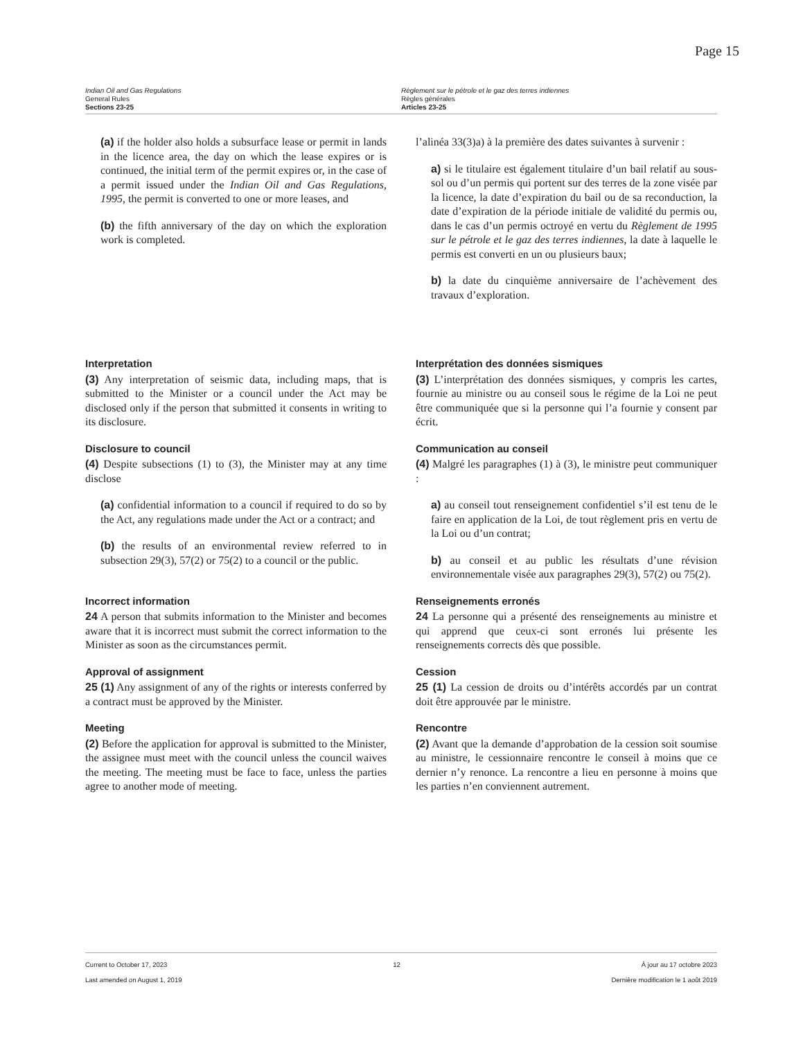Page 15
Indian Oil and Gas Regulations
General Rules
Sections 23-25
Règlement sur le pétrole et le gaz des terres indiennes
Règles générales
Articles 23-25
(a) if the holder also holds a subsurface lease or permit in lands in the licence area, the day on which the lease expires or is continued, the initial term of the permit expires or, in the case of a permit issued under the Indian Oil and Gas Regulations, 1995, the permit is converted to one or more leases, and
(b) the fifth anniversary of the day on which the exploration work is completed.
l’alinéa 33(3)a) à la première des dates suivantes à survenir :
a) si le titulaire est également titulaire d’un bail relatif au sous-sol ou d’un permis qui portent sur des terres de la zone visée par la licence, la date d’expiration du bail ou de sa reconduction, la date d’expiration de la période initiale de validité du permis ou, dans le cas d’un permis octroyé en vertu du Règlement de 1995 sur le pétrole et le gaz des terres indiennes, la date à laquelle le permis est converti en un ou plusieurs baux;
b) la date du cinquième anniversaire de l’achèvement des travaux d’exploration.
Interpretation
(3) Any interpretation of seismic data, including maps, that is submitted to the Minister or a council under the Act may be disclosed only if the person that submitted it consents in writing to its disclosure.
Interprétation des données sismiques
(3) L’interprétation des données sismiques, y compris les cartes, fournie au ministre ou au conseil sous le régime de la Loi ne peut être communiquée que si la personne qui l’a fournie y consent par écrit.
Disclosure to council
(4) Despite subsections (1) to (3), the Minister may at any time disclose
(a) confidential information to a council if required to do so by the Act, any regulations made under the Act or a contract; and
(b) the results of an environmental review referred to in subsection 29(3), 57(2) or 75(2) to a council or the public.
Communication au conseil
(4) Malgré les paragraphes (1) à (3), le ministre peut communiquer :
a) au conseil tout renseignement confidentiel s’il est tenu de le faire en application de la Loi, de tout règlement pris en vertu de la Loi ou d’un contrat;
b) au conseil et au public les résultats d’une révision environnementale visée aux paragraphes 29(3), 57(2) ou 75(2).
Incorrect information
24 A person that submits information to the Minister and becomes aware that it is incorrect must submit the correct information to the Minister as soon as the circumstances permit.
Renseignements erronés
24 La personne qui a présenté des renseignements au ministre et qui apprend que ceux-ci sont erronés lui présente les renseignements corrects dès que possible.
Approval of assignment
25 (1) Any assignment of any of the rights or interests conferred by a contract must be approved by the Minister.
Cession
25 (1) La cession de droits ou d’intérêts accordés par un contrat doit être approuvée par le ministre.
Meeting
(2) Before the application for approval is submitted to the Minister, the assignee must meet with the council unless the council waives the meeting. The meeting must be face to face, unless the parties agree to another mode of meeting.
Rencontre
(2) Avant que la demande d’approbation de la cession soit soumise au ministre, le cessionnaire rencontre le conseil à moins que ce dernier n’y renonce. La rencontre a lieu en personne à moins que les parties n’en conviennent autrement.
Current to October 17, 2023
Last amended on August 1, 2019
12 À jour au 17 octobre 2023
Dernière modification le 1 août 2019